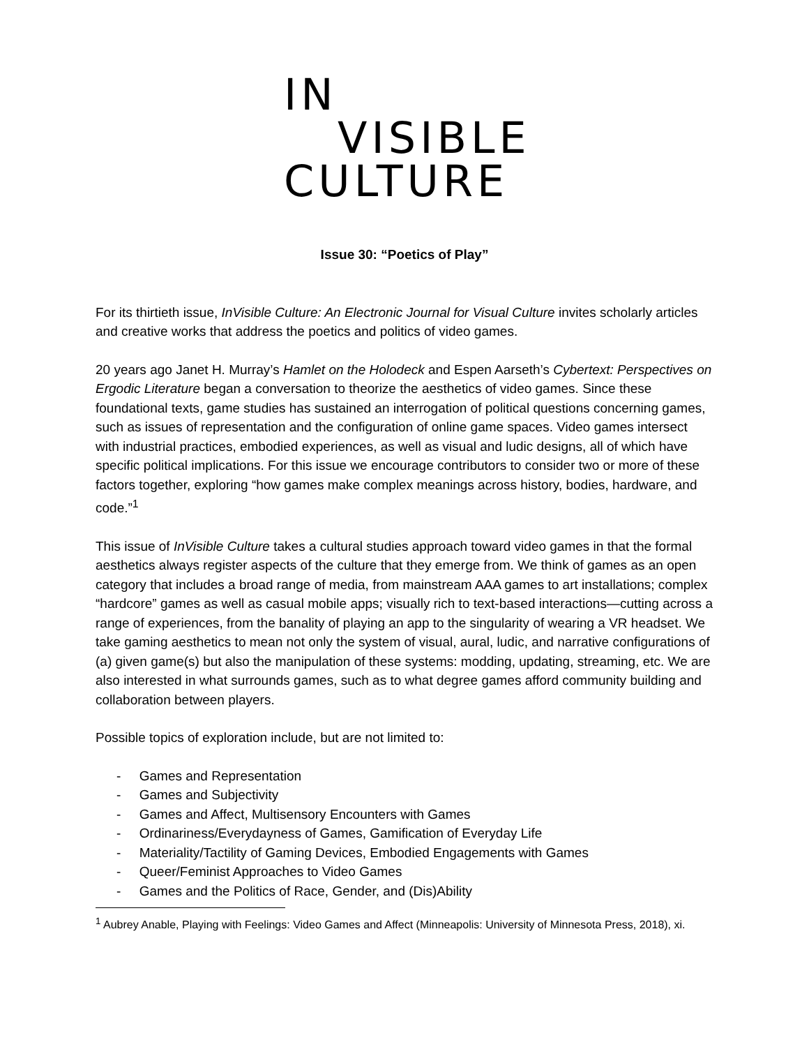IN
VISIBLE
CULTURE
Issue 30: “Poetics of Play”
For its thirtieth issue, InVisible Culture: An Electronic Journal for Visual Culture invites scholarly articles and creative works that address the poetics and politics of video games.
20 years ago Janet H. Murray’s Hamlet on the Holodeck and Espen Aarseth’s Cybertext: Perspectives on Ergodic Literature began a conversation to theorize the aesthetics of video games. Since these foundational texts, game studies has sustained an interrogation of political questions concerning games, such as issues of representation and the configuration of online game spaces. Video games intersect with industrial practices, embodied experiences, as well as visual and ludic designs, all of which have specific political implications. For this issue we encourage contributors to consider two or more of these factors together, exploring “how games make complex meanings across history, bodies, hardware, and code.”<sup>1</sup>
This issue of InVisible Culture takes a cultural studies approach toward video games in that the formal aesthetics always register aspects of the culture that they emerge from. We think of games as an open category that includes a broad range of media, from mainstream AAA games to art installations; complex “hardcore” games as well as casual mobile apps; visually rich to text-based interactions—cutting across a range of experiences, from the banality of playing an app to the singularity of wearing a VR headset. We take gaming aesthetics to mean not only the system of visual, aural, ludic, and narrative configurations of (a) given game(s) but also the manipulation of these systems: modding, updating, streaming, etc. We are also interested in what surrounds games, such as to what degree games afford community building and collaboration between players.
Possible topics of exploration include, but are not limited to:
- Games and Representation
- Games and Subjectivity
- Games and Affect, Multisensory Encounters with Games
- Ordinariness/Everydayness of Games, Gamification of Everyday Life
- Materiality/Tactility of Gaming Devices, Embodied Engagements with Games
- Queer/Feminist Approaches to Video Games
- Games and the Politics of Race, Gender, and (Dis)Ability
<sup>1</sup> Aubrey Anable, Playing with Feelings: Video Games and Affect (Minneapolis: University of Minnesota Press, 2018), xi.